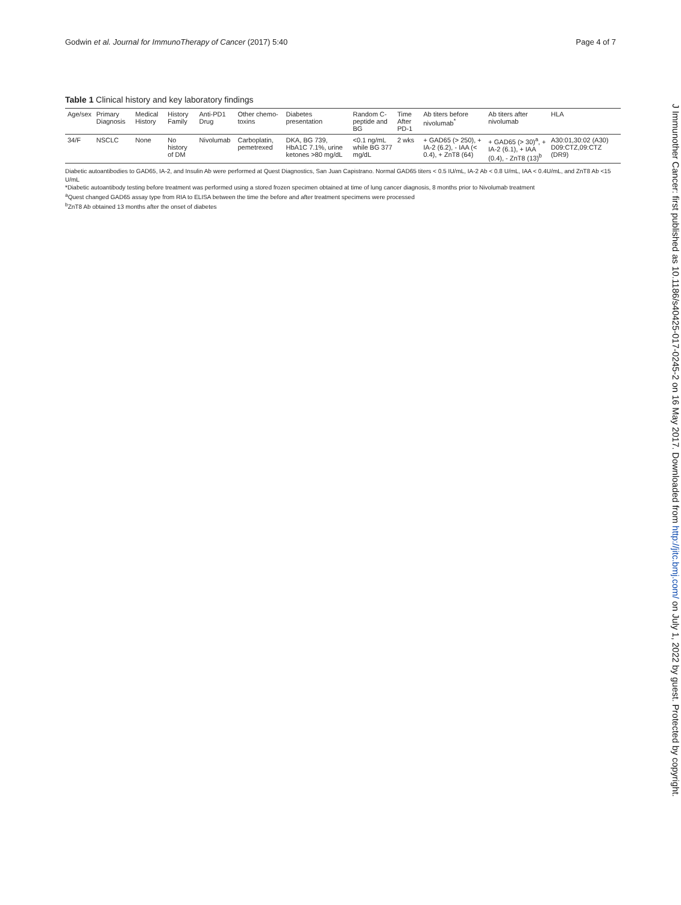Godwin et al. Journal for ImmunoTherapy of Cancer (2017) 5:40 Page 4 of 7
Table 1 Clinical history and key laboratory findings
| Age/sex | Primary Diagnosis | Medical History | History Family | Anti-PD1 Drug | Other chemo-toxins | Diabetes presentation | Random C-peptide and BG | Time After PD-1 | Ab titers before nivolumab<sup>*</sup> | Ab titers after nivolumab | HLA |
| --- | --- | --- | --- | --- | --- | --- | --- | --- | --- | --- | --- |
| 34/F | NSCLC | None | No history of DM | Nivolumab | Carboplatin, pemetrexed | DKA, BG 739, HbA1C 7.1%, urine ketones >80 mg/dL | <0.1 ng/mL while BG 377 mg/dL | 2 wks | + GAD65 (> 250), + IA-2 (6.2), - IAA (< 0.4), + ZnT8 (64) | + GAD65 (> 30)<sup>a</sup>, + IA-2 (6.1), + IAA (0.4), - ZnT8 (13)<sup>b</sup> | A30:01,30:02 (A30) D09:CTZ,09:CTZ (DR9) |
Diabetic autoantibodies to GAD65, IA-2, and Insulin Ab were performed at Quest Diagnostics, San Juan Capistrano. Normal GAD65 titers < 0.5 IU/mL, IA-2 Ab < 0.8 U/mL, IAA < 0.4U/mL, and ZnT8 Ab <15 U/mL
*Diabetic autoantibody testing before treatment was performed using a stored frozen specimen obtained at time of lung cancer diagnosis, 8 months prior to Nivolumab treatment
<sup>a</sup> Quest changed GAD65 assay type from RIA to ELISA between the time the before and after treatment specimens were processed
<sup>b</sup> ZnT8 Ab obtained 13 months after the onset of diabetes
J Immunother Cancer: first published as 10.1186/s40425-017-0245-2 on 16 May 2017. Downloaded from http://jitc.bmj.com/ on July 1, 2022 by guest. Protected by copyright.